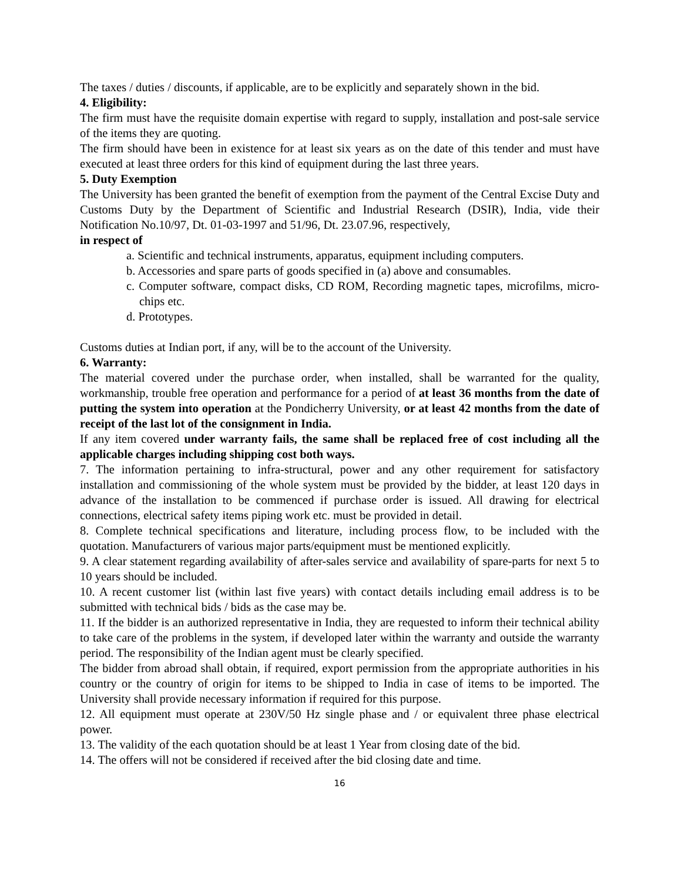The taxes / duties / discounts, if applicable, are to be explicitly and separately shown in the bid.
4. Eligibility:
The firm must have the requisite domain expertise with regard to supply, installation and post-sale service of the items they are quoting.
The firm should have been in existence for at least six years as on the date of this tender and must have executed at least three orders for this kind of equipment during the last three years.
5. Duty Exemption
The University has been granted the benefit of exemption from the payment of the Central Excise Duty and Customs Duty by the Department of Scientific and Industrial Research (DSIR), India, vide their Notification No.10/97, Dt. 01-03-1997 and 51/96, Dt. 23.07.96, respectively,
in respect of
a. Scientific and technical instruments, apparatus, equipment including computers.
b. Accessories and spare parts of goods specified in (a) above and consumables.
c. Computer software, compact disks, CD ROM, Recording magnetic tapes, microfilms, micro-chips etc.
d. Prototypes.
Customs duties at Indian port, if any, will be to the account of the University.
6. Warranty:
The material covered under the purchase order, when installed, shall be warranted for the quality, workmanship, trouble free operation and performance for a period of at least 36 months from the date of putting the system into operation at the Pondicherry University, or at least 42 months from the date of receipt of the last lot of the consignment in India.
If any item covered under warranty fails, the same shall be replaced free of cost including all the applicable charges including shipping cost both ways.
7. The information pertaining to infra-structural, power and any other requirement for satisfactory installation and commissioning of the whole system must be provided by the bidder, at least 120 days in advance of the installation to be commenced if purchase order is issued. All drawing for electrical connections, electrical safety items piping work etc. must be provided in detail.
8. Complete technical specifications and literature, including process flow, to be included with the quotation. Manufacturers of various major parts/equipment must be mentioned explicitly.
9. A clear statement regarding availability of after-sales service and availability of spare-parts for next 5 to 10 years should be included.
10. A recent customer list (within last five years) with contact details including email address is to be submitted with technical bids / bids as the case may be.
11. If the bidder is an authorized representative in India, they are requested to inform their technical ability to take care of the problems in the system, if developed later within the warranty and outside the warranty period. The responsibility of the Indian agent must be clearly specified.
The bidder from abroad shall obtain, if required, export permission from the appropriate authorities in his country or the country of origin for items to be shipped to India in case of items to be imported. The University shall provide necessary information if required for this purpose.
12. All equipment must operate at 230V/50 Hz single phase and / or equivalent three phase electrical power.
13. The validity of the each quotation should be at least 1 Year from closing date of the bid.
14. The offers will not be considered if received after the bid closing date and time.
16